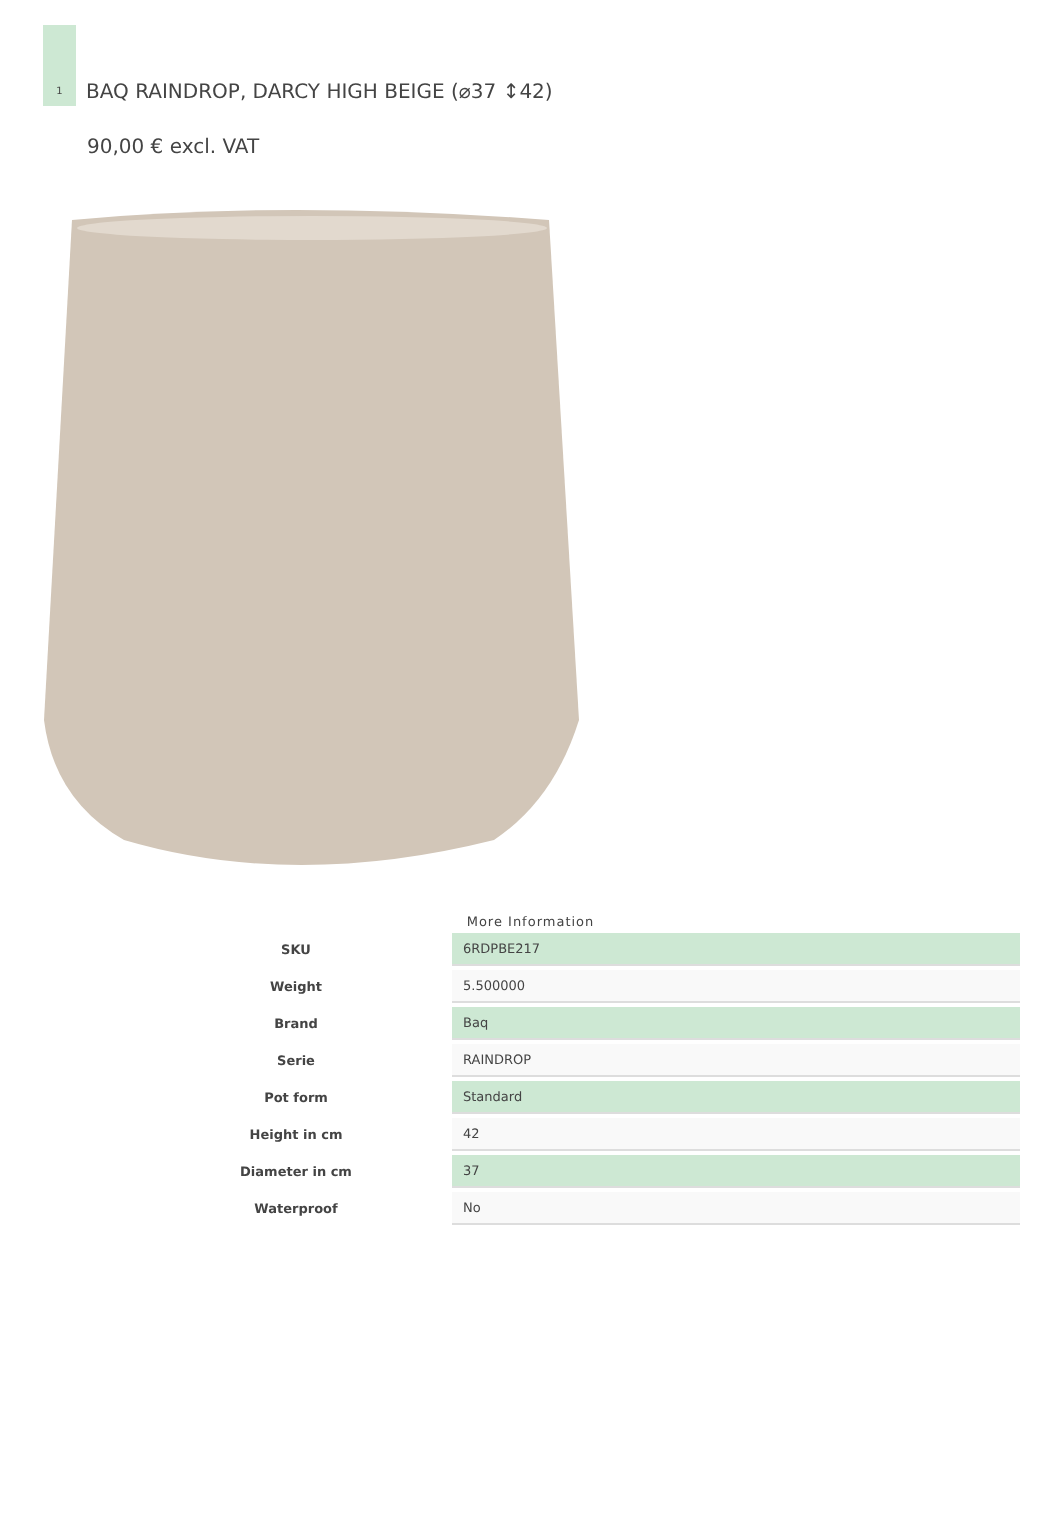1
BAQ RAINDROP, DARCY HIGH BEIGE (⌀37 ↕42)
90,00 € excl. VAT
More Information
| SKU | 6RDPBE217 |
| Weight | 5.500000 |
| Brand | Baq |
| Serie | RAINDROP |
| Pot form | Standard |
| Height in cm | 42 |
| Diameter in cm | 37 |
| Waterproof | No |